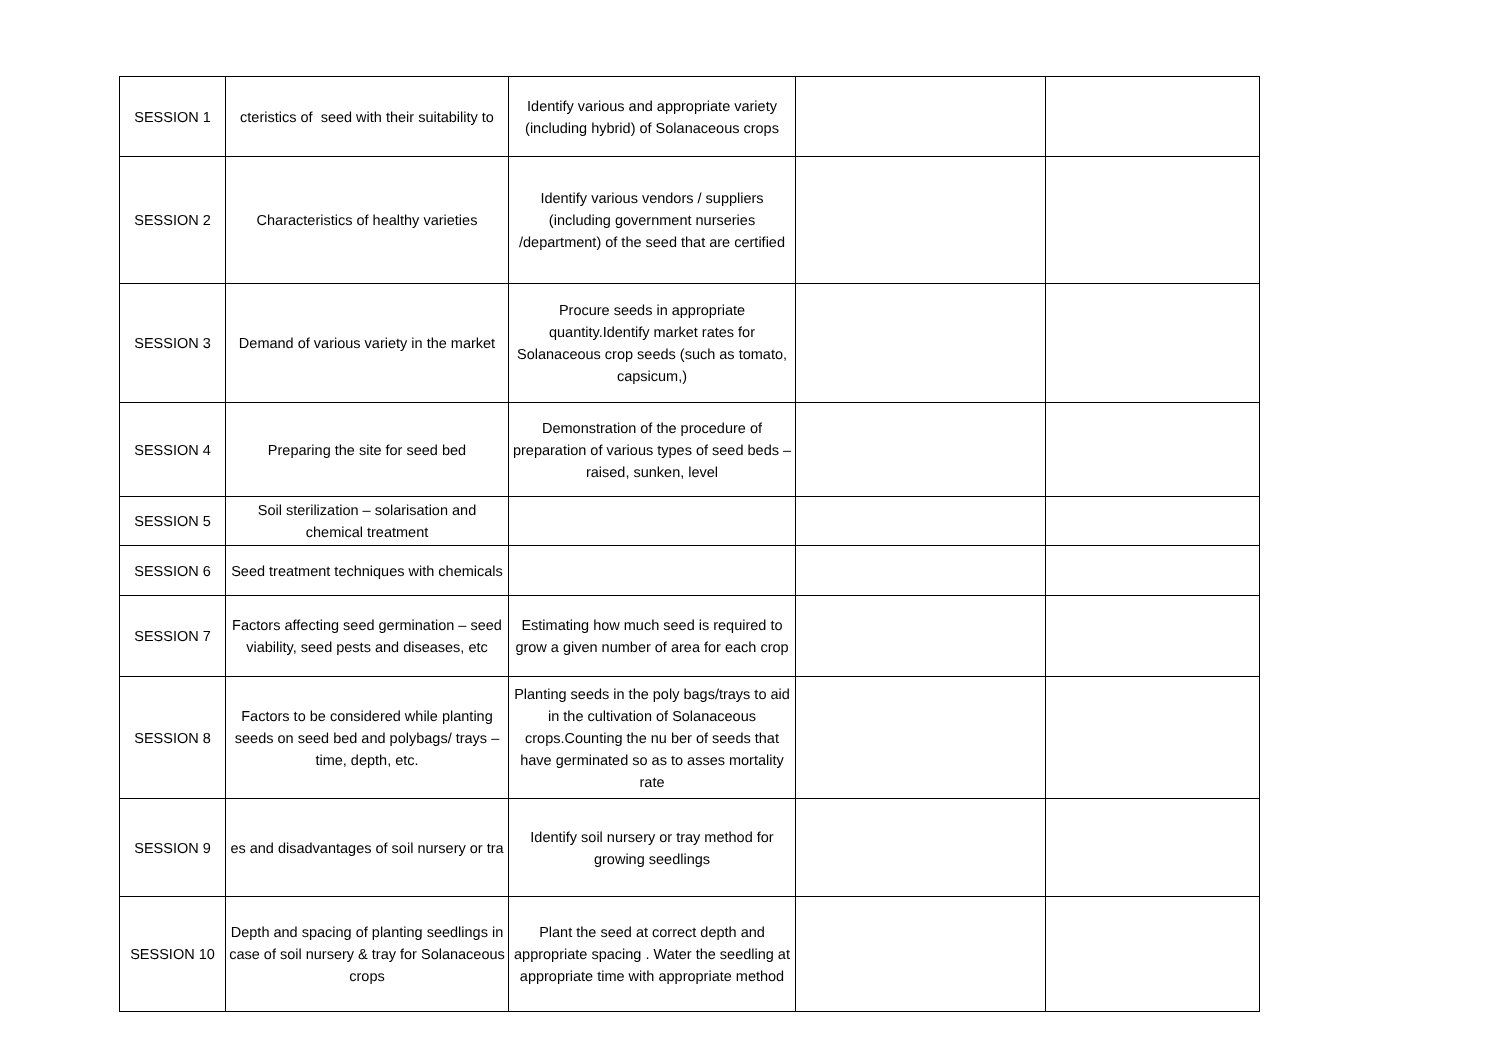| SESSION 1 | cteristics of seed with their suitability to | Identify various and appropriate variety (including hybrid) of Solanaceous crops | | |
| SESSION 2 | Characteristics of healthy varieties | Identify various vendors / suppliers (including government nurseries /department) of the seed that are certified | | |
| SESSION 3 | Demand of various variety in the market | Procure seeds in appropriate quantity.Identify market rates for Solanaceous crop seeds (such as tomato, capsicum,) | | |
| SESSION 4 | Preparing the site for seed bed | Demonstration of the procedure of preparation of various types of seed beds – raised, sunken, level | | |
| SESSION 5 | Soil sterilization – solarisation and chemical treatment | | | |
| SESSION 6 | Seed treatment techniques with chemicals | | | |
| SESSION 7 | Factors affecting seed germination – seed viability, seed pests and diseases, etc | Estimating how much seed is required to grow a given number of area for each crop | | |
| SESSION 8 | Factors to be considered while planting seeds on seed bed and polybags/ trays – time, depth, etc. | Planting seeds in the poly bags/trays to aid in the cultivation of Solanaceous crops.Counting the nu ber of seeds that have germinated so as to asses mortality rate | | |
| SESSION 9 | es and disadvantages of soil nursery or tra | Identify soil nursery or tray method for growing seedlings | | |
| SESSION 10 | Depth and spacing of planting seedlings in case of soil nursery & tray for Solanaceous crops | Plant the seed at correct depth and appropriate spacing . Water the seedling at appropriate time with appropriate method | | |